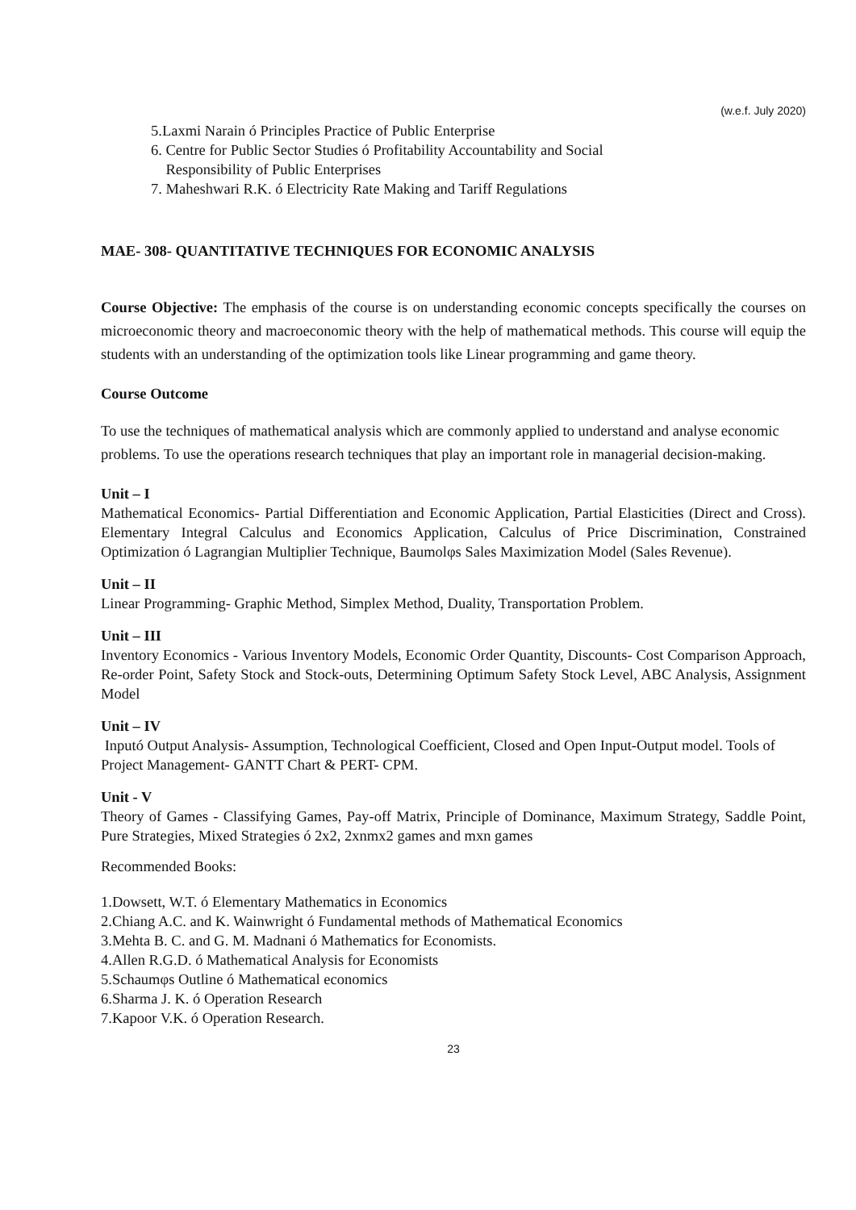(w.e.f. July 2020)
5.Laxmi Narain ó Principles Practice of Public Enterprise
6. Centre for Public Sector Studies ó Profitability Accountability and Social
Responsibility of Public Enterprises
7. Maheshwari R.K. ó Electricity Rate Making and Tariff Regulations
MAE- 308- QUANTITATIVE TECHNIQUES FOR ECONOMIC ANALYSIS
Course Objective: The emphasis of the course is on understanding economic concepts specifically the courses on microeconomic theory and macroeconomic theory with the help of mathematical methods. This course will equip the students with an understanding of the optimization tools like Linear programming and game theory.
Course Outcome
To use the techniques of mathematical analysis which are commonly applied to understand and analyse economic problems. To use the operations research techniques that play an important role in managerial decision-making.
Unit – I
Mathematical Economics- Partial Differentiation and Economic Application, Partial Elasticities (Direct and Cross). Elementary Integral Calculus and Economics Application, Calculus of Price Discrimination, Constrained Optimization ó Lagrangian Multiplier Technique, Baumolφs Sales Maximization Model (Sales Revenue).
Unit – II
Linear Programming- Graphic Method, Simplex Method, Duality, Transportation Problem.
Unit – III
Inventory Economics - Various Inventory Models, Economic Order Quantity, Discounts- Cost Comparison Approach, Re-order Point, Safety Stock and Stock-outs, Determining Optimum Safety Stock Level, ABC Analysis, Assignment Model
Unit – IV
Inputó Output Analysis- Assumption, Technological Coefficient, Closed and Open Input-Output model. Tools of Project Management- GANTT Chart & PERT- CPM.
Unit - V
Theory of Games - Classifying Games, Pay-off Matrix, Principle of Dominance, Maximum Strategy, Saddle Point, Pure Strategies, Mixed Strategies ó 2x2, 2xnmx2 games and mxn games
Recommended Books:
1.Dowsett, W.T. ó Elementary Mathematics in Economics
2.Chiang A.C. and K. Wainwright ó Fundamental methods of Mathematical Economics
3.Mehta B. C. and G. M. Madnani ó Mathematics for Economists.
4.Allen R.G.D. ó Mathematical Analysis for Economists
5.Schaumφs Outline ó Mathematical economics
6.Sharma J. K. ó Operation Research
7.Kapoor V.K. ó Operation Research.
23